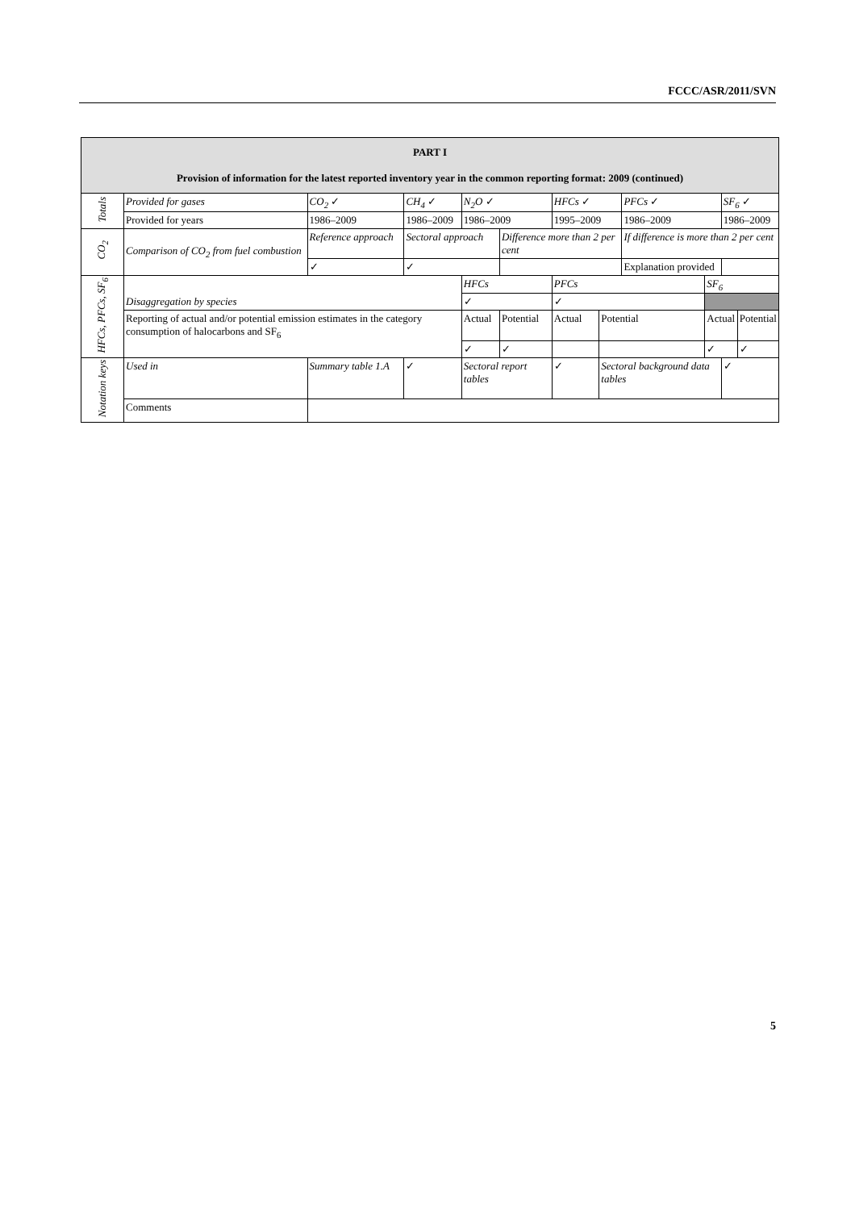FCCC/ASR/2011/SVN
| PART I Provision of information for the latest reported inventory year in the common reporting format: 2009 (continued) | | | | | | | | | | | | |
| Totals | Provided for gases | CO<sub>2</sub> ✓ | CH<sub>4</sub> ✓ | | N<sub>2</sub>O ✓ | | HFCs ✓ | | PFCs ✓ | | SF<sub>6</sub> ✓ | |
| | Provided for years | 1986–2009 | 1986–2009 | | 1986–2009 | | 1995–2009 | | 1986–2009 | | 1986–2009 | |
| CO<sub>2</sub> | Comparison of CO<sub>2</sub> from fuel combustion | Reference approach | | Sectoral approach | | Difference more than 2 per cent | | | If difference is more than 2 per cent | | | |
| | | ✓ | | ✓ | | | | | Explanation provided | | | |
| HFCs, PFCs, SF<sub>6</sub> | Disaggregation by species | | | | HFCs | | PFCs | | | SF<sub>6</sub> | | |
| | | | | | ✓ | | ✓ | | | | | |
| | Reporting of actual and/or potential emission estimates in the category consumption of halocarbons and SF<sub>6</sub> | | | | Actual | Potential | Actual | Potential | | Actual | | Potential |
| | | | | | ✓ | ✓ | | | | ✓ | | ✓ |
| Notation keys | Used in | Summary table 1.A | | ✓ | Sectoral report tables | | ✓ | Sectoral background data tables | | | ✓ | |
| | Comments | | | | | | | | | | | |
5